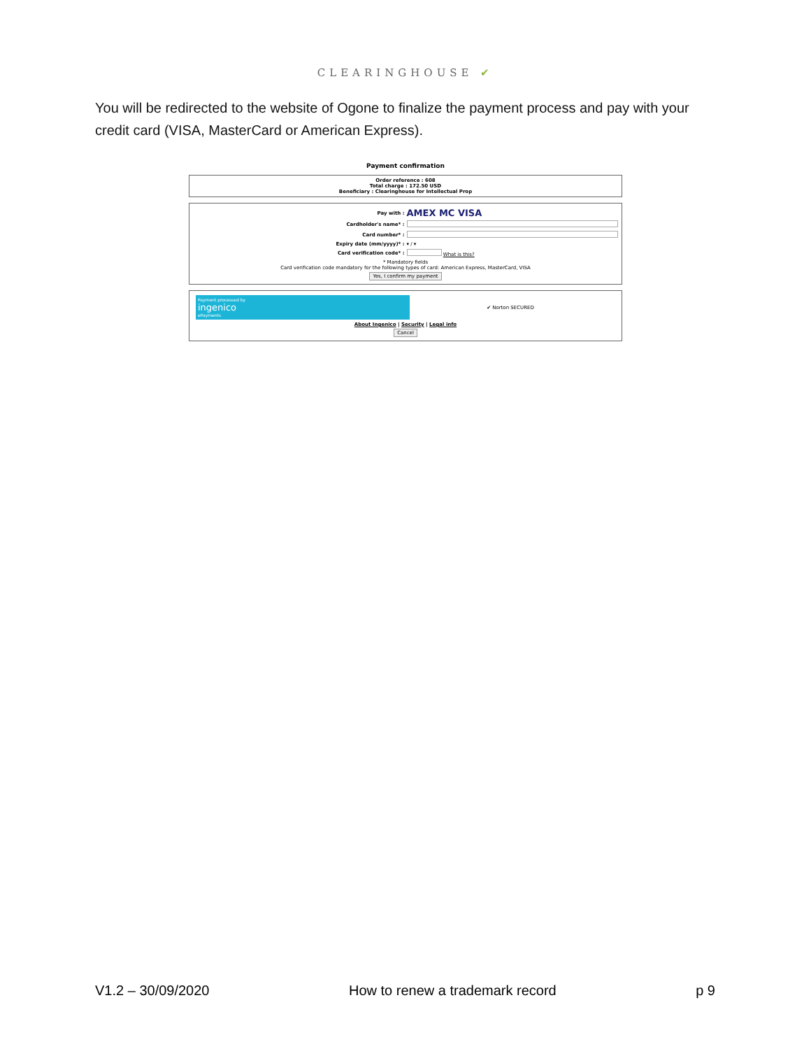CLEARINGHOUSE ✔
You will be redirected to the website of Ogone to finalize the payment process and pay with your credit card (VISA, MasterCard or American Express).
Payment confirmation
Order reference : 608
Total charge : 172.50 USD
Beneficiary : Clearinghouse for Intellectual Prop
Pay with : AMEX MC VISA
Cardholder's name* :
Card number* :
Expiry date (mm/yyyy)* : ▾ / ▾
Card verification code* : What is this?
* Mandatory fields
Card verification code mandatory for the following types of card: American Express, MasterCard, VISA
Yes, I confirm my payment
Payment processed by ingenico ePayments ✔ Norton SECURED
About Ingenico | Security | Legal info
Cancel
V1.2 – 30/09/2020 How to renew a trademark record p 9